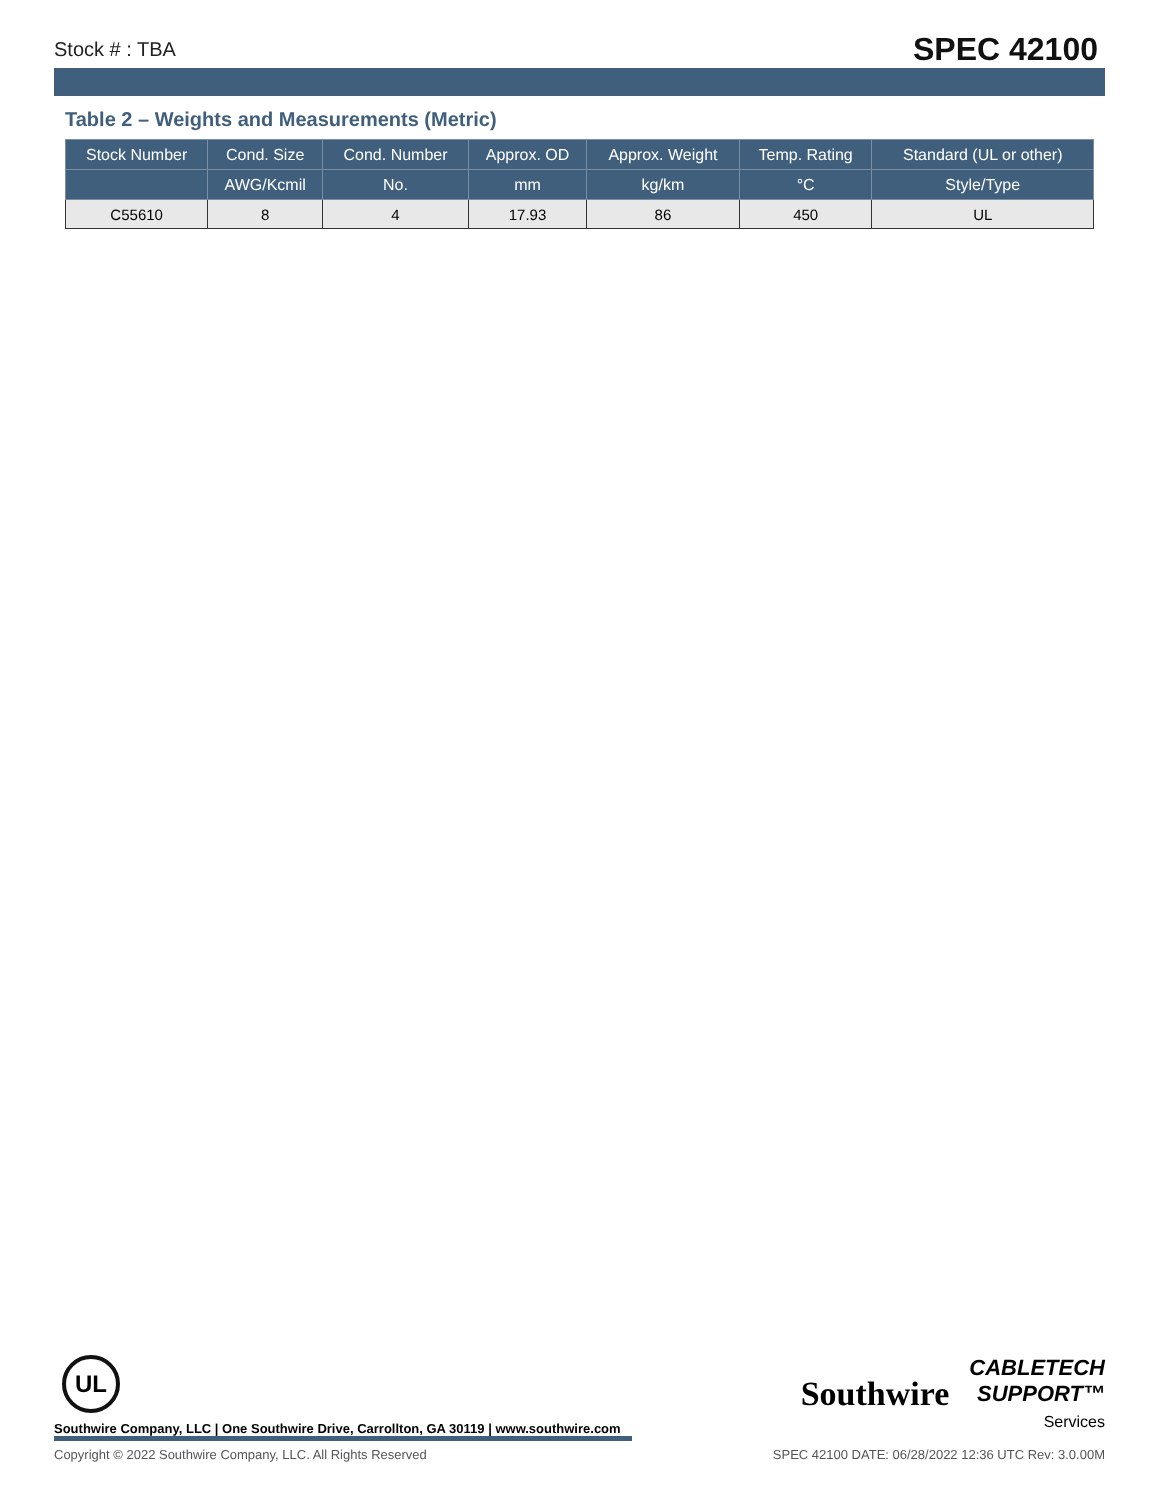Stock # : TBA SPEC 42100
Table 2 – Weights and Measurements (Metric)
| Stock Number | Cond. Size | Cond. Number | Approx. OD | Approx. Weight | Temp. Rating | Standard (UL or other) |
| --- | --- | --- | --- | --- | --- | --- |
| | AWG/Kcmil | No. | mm | kg/km | °C | Style/Type |
| C55610 | 8 | 4 | 17.93 | 86 | 450 | UL |
UL
Southwire Company, LLC | One Southwire Drive, Carrollton, GA 30119 | www.southwire.com
Southwire CABLETECH
SUPPORT™
Services
Copyright © 2022 Southwire Company, LLC. All Rights Reserved SPEC 42100 DATE: 06/28/2022 12:36 UTC Rev: 3.0.00M